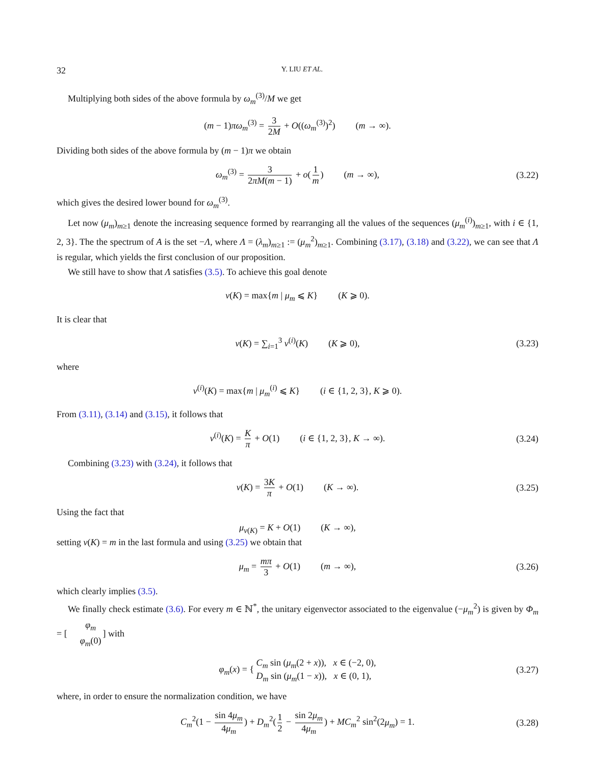32 Y. LIU ET AL.
Multiplying both sides of the above formula by ω<sub>m</sub><sup>(3)</sup>/M we get
(m − 1)πω<sub>m</sub><sup>(3)</sup> = 3 2M + O((ω<sub>m</sub><sup>(3)</sup>)<sup>2</sup>) (m → ∞).
Dividing both sides of the above formula by (m − 1)π we obtain
ω<sub>m</sub><sup>(3)</sup> = 3 2πM(m − 1) + o(1 m) (m → ∞), (3.22)
which gives the desired lower bound for ω<sub>m</sub><sup>(3)</sup>.
Let now (μ<sub>m</sub>)<sub>m≥1</sub> denote the increasing sequence formed by rearranging all the values of the sequences (μ<sub>m</sub><sup>(i)</sup>)<sub>m≥1</sub>, with i ∈ {1, 2, 3}. The the spectrum of A is the set −Λ, where Λ = (λ<sub>m</sub>)<sub>m≥1</sub> := (μ<sub>m</sub><sup>2</sup>)<sub>m≥1</sub>. Combining (3.17), (3.18) and (3.22), we can see that Λ is regular, which yields the first conclusion of our proposition.
We still have to show that Λ satisfies (3.5). To achieve this goal denote
ν(K) = max{m | μ<sub>m</sub> ⩽ K} (K ⩾ 0).
It is clear that
ν(K) = ∑<sub>i=1</sub><sup>3</sup> ν<sup>(i)</sup>(K) (K ⩾ 0), (3.23)
where
ν<sup>(i)</sup>(K) = max{m | μ<sub>m</sub><sup>(i)</sup> ⩽ K} (i ∈ {1, 2, 3}, K ⩾ 0).
From (3.11), (3.14) and (3.15), it follows that
ν<sup>(i)</sup>(K) = K π + O(1) (i ∈ {1, 2, 3}, K → ∞). (3.24)
Combining (3.23) with (3.24), it follows that
ν(K) = 3K π + O(1) (K → ∞). (3.25)
Using the fact that
μ<sub>ν(K)</sub> = K + O(1) (K → ∞),
setting ν(K) = m in the last formula and using (3.25) we obtain that
μ<sub>m</sub> = mπ 3 + O(1) (m → ∞), (3.26)
which clearly implies (3.5).
We finally check estimate (3.6). For every m ∈ ℕ<sup>*</sup>, the unitary eigenvector associated to the eigenvalue (−μ<sub>m</sub><sup>2</sup>) is given by Φ<sub>m</sub> = [φ<sub>m</sub> φ<sub>m</sub>(0)] with
φ<sub>m</sub>(x) = { C<sub>m</sub> sin (μ<sub>m</sub>(2 + x)), x ∈ (−2, 0),
D<sub>m</sub> sin (μ<sub>m</sub>(1 − x)), x ∈ (0, 1), (3.27)
where, in order to ensure the normalization condition, we have
C<sub>m</sub><sup>2</sup>(1 − sin 4μ<sub>m</sub> 4μ<sub>m</sub>) + D<sub>m</sub><sup>2</sup>(1 2 − sin 2μ<sub>m</sub> 4μ<sub>m</sub>) + MC<sub>m</sub><sup>2</sup> sin<sup>2</sup>(2μ<sub>m</sub>) = 1. (3.28)